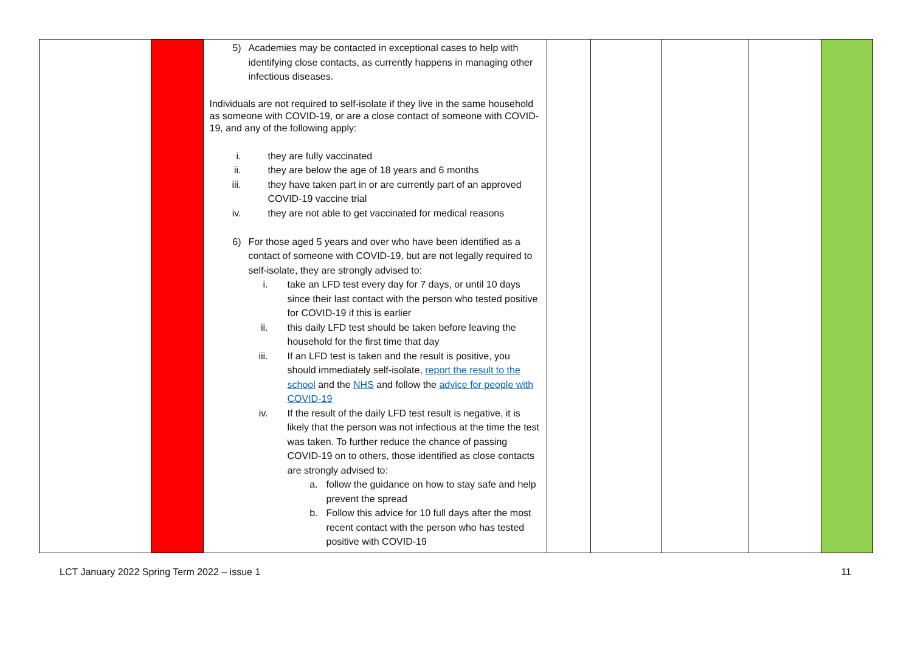| | | 5) Academies may be contacted in exceptional cases to help with identifying close contacts, as currently happens in managing other infectious diseases. Individuals are not required to self-isolate if they live in the same household as someone with COVID-19, or are a close contact of someone with COVID-19, and any of the following apply: i. they are fully vaccinated ii. they are below the age of 18 years and 6 months iii. they have taken part in or are currently part of an approved COVID-19 vaccine trial iv. they are not able to get vaccinated for medical reasons 6) For those aged 5 years and over who have been identified as a contact of someone with COVID-19, but are not legally required to self-isolate, they are strongly advised to: i. take an LFD test every day for 7 days, or until 10 days since their last contact with the person who tested positive for COVID-19 if this is earlier ii. this daily LFD test should be taken before leaving the household for the first time that day iii. If an LFD test is taken and the result is positive, you should immediately self-isolate, report the result to the school and the NHS and follow the advice for people with COVID-19 iv. If the result of the daily LFD test result is negative, it is likely that the person was not infectious at the time the test was taken. To further reduce the chance of passing COVID-19 on to others, those identified as close contacts are strongly advised to: a. follow the guidance on how to stay safe and help prevent the spread b. Follow this advice for 10 full days after the most recent contact with the person who has tested positive with COVID-19 | | | | | |
LCT January 2022 Spring Term 2022 – issue 1 11